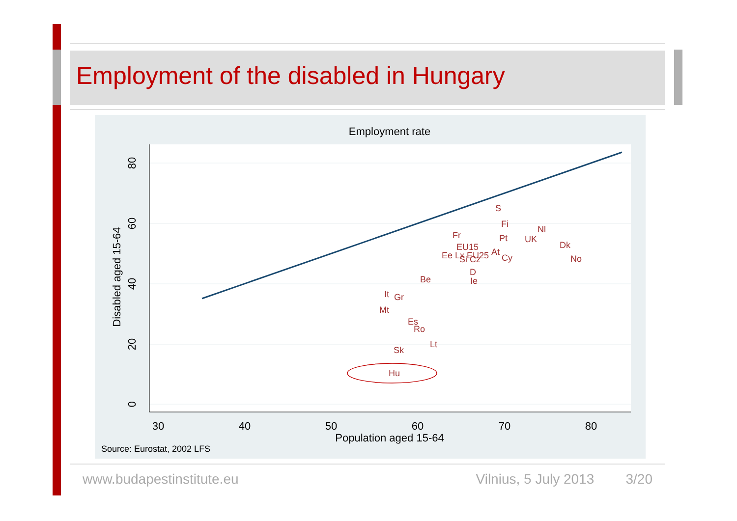Employment of the disabled in Hungary
Employment rate
30
40
50
60
70
80
Population aged 15-64
80
60
40
20
0
Disabled aged 15-64
S
Fi
Nl
Fr
Pt
UK
Dk
EU15
At
Ee Lx EU25
Si Cz
Cy
No
D
Be
Ie
It
Gr
Mt
Es
Ro
Lt
Sk
Hu
Source: Eurostat, 2002 LFS
www.budapestinstitute.eu Vilnius, 5 July 2013 3/20